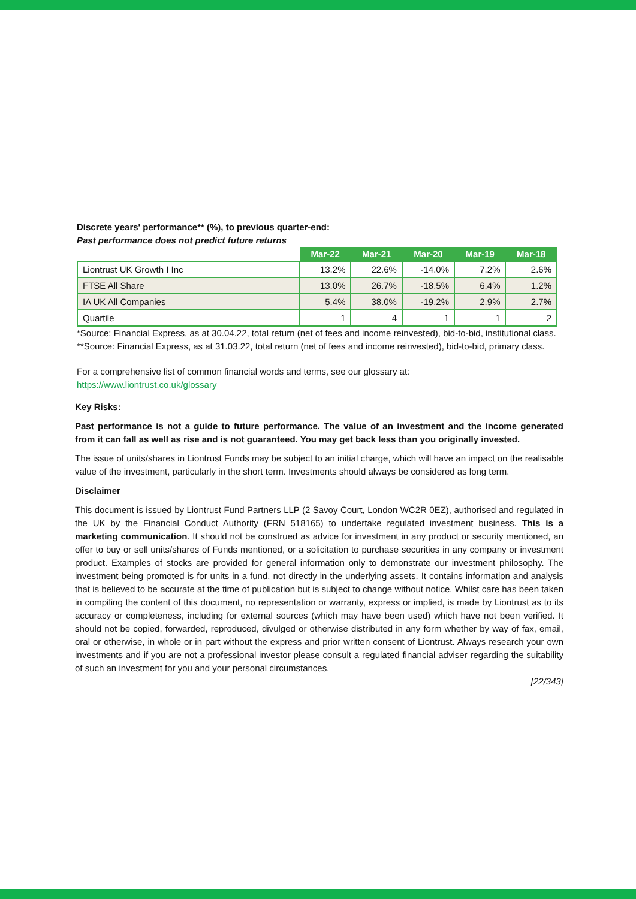Discrete years' performance** (%), to previous quarter-end:
Past performance does not predict future returns
| | Mar-22 | Mar-21 | Mar-20 | Mar-19 | Mar-18 |
| --- | --- | --- | --- | --- | --- |
| Liontrust UK Growth I Inc | 13.2% | 22.6% | -14.0% | 7.2% | 2.6% |
| FTSE All Share | 13.0% | 26.7% | -18.5% | 6.4% | 1.2% |
| IA UK All Companies | 5.4% | 38.0% | -19.2% | 2.9% | 2.7% |
| Quartile | 1 | 4 | 1 | 1 | 2 |
*Source: Financial Express, as at 30.04.22, total return (net of fees and income reinvested), bid-to-bid, institutional class.
**Source: Financial Express, as at 31.03.22, total return (net of fees and income reinvested), bid-to-bid, primary class.
For a comprehensive list of common financial words and terms, see our glossary at:
https://www.liontrust.co.uk/glossary
Key Risks:
Past performance is not a guide to future performance. The value of an investment and the income generated from it can fall as well as rise and is not guaranteed. You may get back less than you originally invested.
The issue of units/shares in Liontrust Funds may be subject to an initial charge, which will have an impact on the realisable value of the investment, particularly in the short term. Investments should always be considered as long term.
Disclaimer
This document is issued by Liontrust Fund Partners LLP (2 Savoy Court, London WC2R 0EZ), authorised and regulated in the UK by the Financial Conduct Authority (FRN 518165) to undertake regulated investment business. This is a marketing communication. It should not be construed as advice for investment in any product or security mentioned, an offer to buy or sell units/shares of Funds mentioned, or a solicitation to purchase securities in any company or investment product. Examples of stocks are provided for general information only to demonstrate our investment philosophy. The investment being promoted is for units in a fund, not directly in the underlying assets. It contains information and analysis that is believed to be accurate at the time of publication but is subject to change without notice. Whilst care has been taken in compiling the content of this document, no representation or warranty, express or implied, is made by Liontrust as to its accuracy or completeness, including for external sources (which may have been used) which have not been verified. It should not be copied, forwarded, reproduced, divulged or otherwise distributed in any form whether by way of fax, email, oral or otherwise, in whole or in part without the express and prior written consent of Liontrust. Always research your own investments and if you are not a professional investor please consult a regulated financial adviser regarding the suitability of such an investment for you and your personal circumstances.
[22/343]